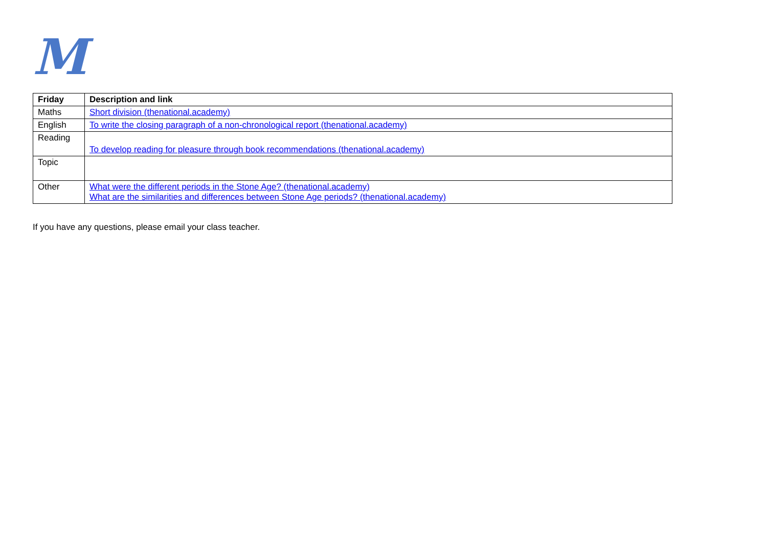M
| Friday | Description and link |
| --- | --- |
| Maths | Short division (thenational.academy) |
| English | To write the closing paragraph of a non-chronological report (thenational.academy) |
| Reading | To develop reading for pleasure through book recommendations (thenational.academy) |
| Topic | |
| Other | What were the different periods in the Stone Age? (thenational.academy) What are the similarities and differences between Stone Age periods? (thenational.academy) |
If you have any questions, please email your class teacher.